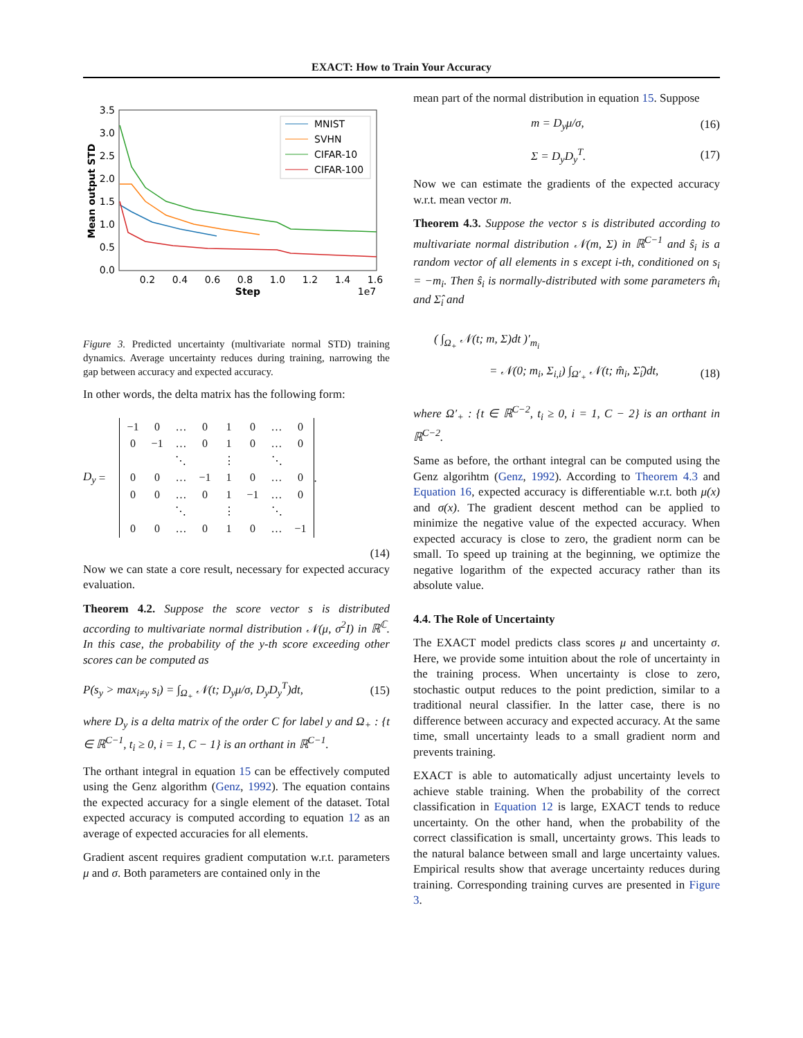EXACT: How to Train Your Accuracy
3.5
3.0
2.5
2.0
1.5
1.0
0.5
0.0
0.2
0.4
0.6
0.8
1.0
1.2
1.4
1.6
Step
1e7
Mean output STD
MNIST
SVHN
CIFAR-10
CIFAR-100
Figure 3. Predicted uncertainty (multivariate normal STD) training dynamics. Average uncertainty reduces during training, narrowing the gap between accuracy and expected accuracy.
In other words, the delta matrix has the following form:
D<sub>y</sub> =
| −1 | 0 | … | 0 | 1 | 0 | … | 0 |
| 0 | −1 | … | 0 | 1 | 0 | … | 0 |
| | | ⋱ | | ⋮ | | ⋱ | |
| 0 | 0 | … | −1 | 1 | 0 | … | 0 |
| 0 | 0 | … | 0 | 1 | −1 | … | 0 |
| | | ⋱ | | ⋮ | | ⋱ | |
| 0 | 0 | … | 0 | 1 | 0 | … | −1 |
.
(14)
Now we can state a core result, necessary for expected accuracy evaluation.
Theorem 4.2. Suppose the score vector s is distributed according to multivariate normal distribution 𝒩(μ, σ<sup>2</sup>I) in ℝ<sup>ℂ</sup>. In this case, the probability of the y-th score exceeding other scores can be computed as
P(s<sub>y</sub> > max<sub>i≠y</sub> s<sub>i</sub>) = ∫<sub>Ω<sub>+</sub></sub> 𝒩(t; D<sub>y</sub>μ/σ, D<sub>y</sub>D<sub>y</sub><sup>T</sup>)dt, (15)
where D<sub>y</sub> is a delta matrix of the order C for label y and Ω<sub>+</sub> : {t ∈ ℝ<sup>C−1</sup>, t<sub>i</sub> ≥ 0, i = 1, C − 1} is an orthant in ℝ<sup>C−1</sup>.
The orthant integral in equation 15 can be effectively computed using the Genz algorithm (Genz, 1992). The equation contains the expected accuracy for a single element of the dataset. Total expected accuracy is computed according to equation 12 as an average of expected accuracies for all elements.
Gradient ascent requires gradient computation w.r.t. parameters μ and σ. Both parameters are contained only in the
mean part of the normal distribution in equation 15. Suppose
m = D<sub>y</sub>μ/σ, (16)
Σ = D<sub>y</sub>D<sub>y</sub><sup>T</sup>. (17)
Now we can estimate the gradients of the expected accuracy w.r.t. mean vector m.
Theorem 4.3. Suppose the vector s is distributed according to multivariate normal distribution 𝒩(m, Σ) in ℝ<sup>C−1</sup> and ŝ<sub>i</sub> is a random vector of all elements in s except i-th, conditioned on s<sub>i</sub> = −m<sub>i</sub>. Then ŝ<sub>i</sub> is normally-distributed with some parameters m̂<sub>i</sub> and Σ̂<sub>i</sub> and
( ∫<sub>Ω<sub>+</sub></sub> 𝒩(t; m, Σ)dt )′<sub>m<sub>i</sub></sub>
= 𝒩(0; m<sub>i</sub>, Σ<sub>i,i</sub>) ∫<sub>Ω′<sub>+</sub></sub> 𝒩(t; m̂<sub>i</sub>, Σ̂<sub>i</sub>)dt, (18)
where Ω′<sub>+</sub> : {t ∈ ℝ<sup>C−2</sup>, t<sub>i</sub> ≥ 0, i = 1, C − 2} is an orthant in ℝ<sup>C−2</sup>.
Same as before, the orthant integral can be computed using the Genz algorihtm (Genz, 1992). According to Theorem 4.3 and Equation 16, expected accuracy is differentiable w.r.t. both μ(x) and σ(x). The gradient descent method can be applied to minimize the negative value of the expected accuracy. When expected accuracy is close to zero, the gradient norm can be small. To speed up training at the beginning, we optimize the negative logarithm of the expected accuracy rather than its absolute value.
4.4. The Role of Uncertainty
The EXACT model predicts class scores μ and uncertainty σ. Here, we provide some intuition about the role of uncertainty in the training process. When uncertainty is close to zero, stochastic output reduces to the point prediction, similar to a traditional neural classifier. In the latter case, there is no difference between accuracy and expected accuracy. At the same time, small uncertainty leads to a small gradient norm and prevents training.
EXACT is able to automatically adjust uncertainty levels to achieve stable training. When the probability of the correct classification in Equation 12 is large, EXACT tends to reduce uncertainty. On the other hand, when the probability of the correct classification is small, uncertainty grows. This leads to the natural balance between small and large uncertainty values. Empirical results show that average uncertainty reduces during training. Corresponding training curves are presented in Figure 3.